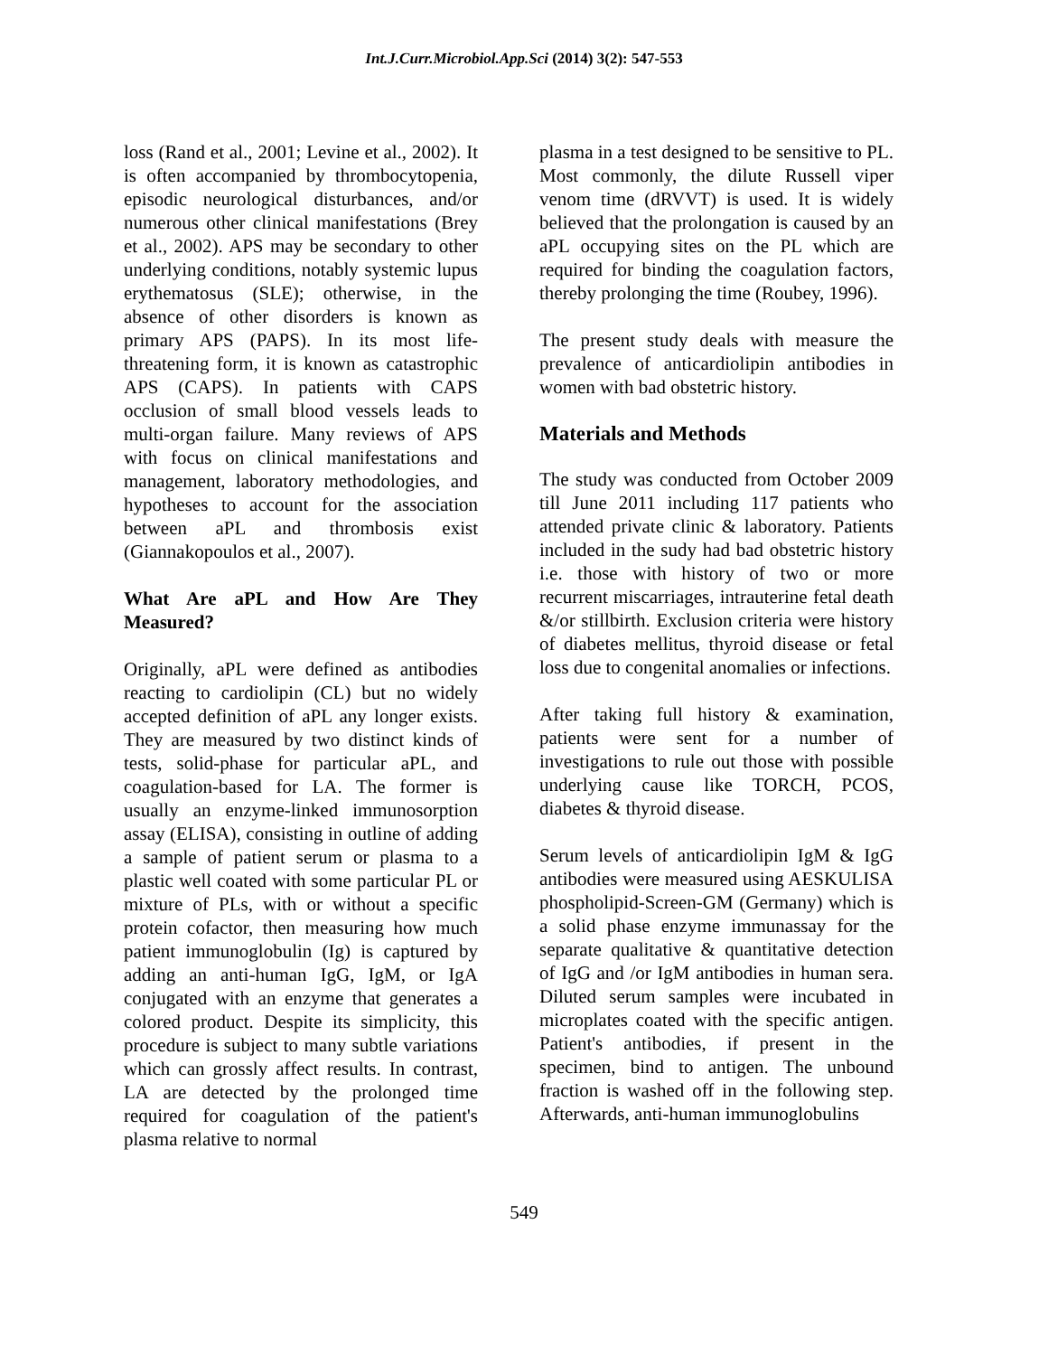Int.J.Curr.Microbiol.App.Sci (2014) 3(2): 547-553
loss (Rand et al., 2001; Levine et al., 2002). It is often accompanied by thrombocytopenia, episodic neurological disturbances, and/or numerous other clinical manifestations (Brey et al., 2002). APS may be secondary to other underlying conditions, notably systemic lupus erythematosus (SLE); otherwise, in the absence of other disorders is known as primary APS (PAPS). In its most life-threatening form, it is known as catastrophic APS (CAPS). In patients with CAPS occlusion of small blood vessels leads to multi-organ failure. Many reviews of APS with focus on clinical manifestations and management, laboratory methodologies, and hypotheses to account for the association between aPL and thrombosis exist (Giannakopoulos et al., 2007).
What Are aPL and How Are They Measured?
Originally, aPL were defined as antibodies reacting to cardiolipin (CL) but no widely accepted definition of aPL any longer exists. They are measured by two distinct kinds of tests, solid-phase for particular aPL, and coagulation-based for LA. The former is usually an enzyme-linked immunosorption assay (ELISA), consisting in outline of adding a sample of patient serum or plasma to a plastic well coated with some particular PL or mixture of PLs, with or without a specific protein cofactor, then measuring how much patient immunoglobulin (Ig) is captured by adding an anti-human IgG, IgM, or IgA conjugated with an enzyme that generates a colored product. Despite its simplicity, this procedure is subject to many subtle variations which can grossly affect results. In contrast, LA are detected by the prolonged time required for coagulation of the patient's plasma relative to normal
plasma in a test designed to be sensitive to PL. Most commonly, the dilute Russell viper venom time (dRVVT) is used. It is widely believed that the prolongation is caused by an aPL occupying sites on the PL which are required for binding the coagulation factors, thereby prolonging the time (Roubey, 1996).
The present study deals with measure the prevalence of anticardiolipin antibodies in women with bad obstetric history.
Materials and Methods
The study was conducted from October 2009 till June 2011 including 117 patients who attended private clinic & laboratory. Patients included in the sudy had bad obstetric history i.e. those with history of two or more recurrent miscarriages, intrauterine fetal death &/or stillbirth. Exclusion criteria were history of diabetes mellitus, thyroid disease or fetal loss due to congenital anomalies or infections.
After taking full history & examination, patients were sent for a number of investigations to rule out those with possible underlying cause like TORCH, PCOS, diabetes & thyroid disease.
Serum levels of anticardiolipin IgM & IgG antibodies were measured using AESKULISA phospholipid-Screen-GM (Germany) which is a solid phase enzyme immunassay for the separate qualitative & quantitative detection of IgG and /or IgM antibodies in human sera. Diluted serum samples were incubated in microplates coated with the specific antigen. Patient's antibodies, if present in the specimen, bind to antigen. The unbound fraction is washed off in the following step. Afterwards, anti-human immunoglobulins
549